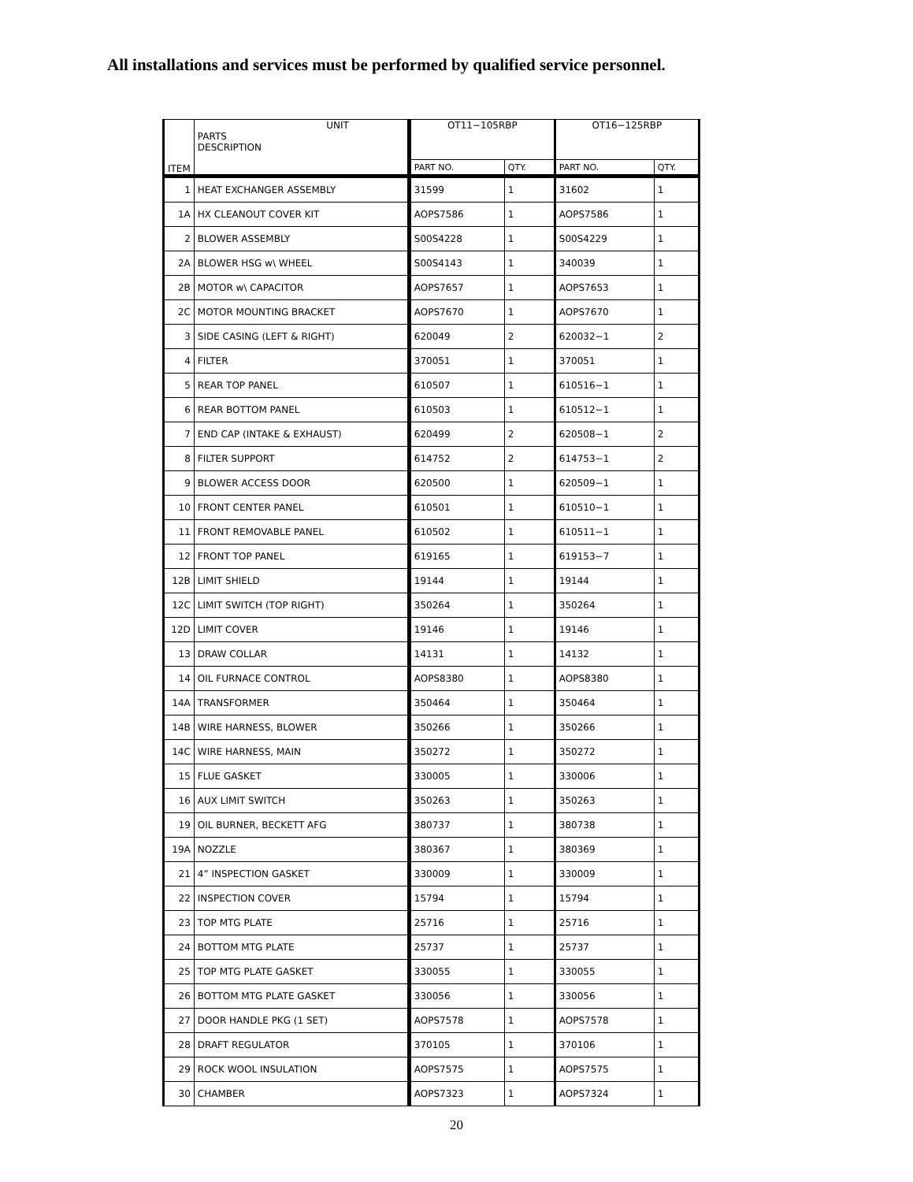All installations and services must be performed by qualified service personnel.
| ITEM | UNIT PARTS DESCRIPTION | OT11−105RBP | | OT16−125RBP | |
| | | PART NO. | QTY. | PART NO. | QTY. |
| 1 | HEAT EXCHANGER ASSEMBLY | 31599 | 1 | 31602 | 1 |
| 1A | HX CLEANOUT COVER KIT | AOPS7586 | 1 | AOPS7586 | 1 |
| 2 | BLOWER ASSEMBLY | S00S4228 | 1 | S00S4229 | 1 |
| 2A | BLOWER HSG w\ WHEEL | S00S4143 | 1 | 340039 | 1 |
| 2B | MOTOR w\ CAPACITOR | AOPS7657 | 1 | AOPS7653 | 1 |
| 2C | MOTOR MOUNTING BRACKET | AOPS7670 | 1 | AOPS7670 | 1 |
| 3 | SIDE CASING (LEFT & RIGHT) | 620049 | 2 | 620032−1 | 2 |
| 4 | FILTER | 370051 | 1 | 370051 | 1 |
| 5 | REAR TOP PANEL | 610507 | 1 | 610516−1 | 1 |
| 6 | REAR BOTTOM PANEL | 610503 | 1 | 610512−1 | 1 |
| 7 | END CAP (INTAKE & EXHAUST) | 620499 | 2 | 620508−1 | 2 |
| 8 | FILTER SUPPORT | 614752 | 2 | 614753−1 | 2 |
| 9 | BLOWER ACCESS DOOR | 620500 | 1 | 620509−1 | 1 |
| 10 | FRONT CENTER PANEL | 610501 | 1 | 610510−1 | 1 |
| 11 | FRONT REMOVABLE PANEL | 610502 | 1 | 610511−1 | 1 |
| 12 | FRONT TOP PANEL | 619165 | 1 | 619153−7 | 1 |
| 12B | LIMIT SHIELD | 19144 | 1 | 19144 | 1 |
| 12C | LIMIT SWITCH (TOP RIGHT) | 350264 | 1 | 350264 | 1 |
| 12D | LIMIT COVER | 19146 | 1 | 19146 | 1 |
| 13 | DRAW COLLAR | 14131 | 1 | 14132 | 1 |
| 14 | OIL FURNACE CONTROL | AOPS8380 | 1 | AOPS8380 | 1 |
| 14A | TRANSFORMER | 350464 | 1 | 350464 | 1 |
| 14B | WIRE HARNESS, BLOWER | 350266 | 1 | 350266 | 1 |
| 14C | WIRE HARNESS, MAIN | 350272 | 1 | 350272 | 1 |
| 15 | FLUE GASKET | 330005 | 1 | 330006 | 1 |
| 16 | AUX LIMIT SWITCH | 350263 | 1 | 350263 | 1 |
| 19 | OIL BURNER, BECKETT AFG | 380737 | 1 | 380738 | 1 |
| 19A | NOZZLE | 380367 | 1 | 380369 | 1 |
| 21 | 4” INSPECTION GASKET | 330009 | 1 | 330009 | 1 |
| 22 | INSPECTION COVER | 15794 | 1 | 15794 | 1 |
| 23 | TOP MTG PLATE | 25716 | 1 | 25716 | 1 |
| 24 | BOTTOM MTG PLATE | 25737 | 1 | 25737 | 1 |
| 25 | TOP MTG PLATE GASKET | 330055 | 1 | 330055 | 1 |
| 26 | BOTTOM MTG PLATE GASKET | 330056 | 1 | 330056 | 1 |
| 27 | DOOR HANDLE PKG (1 SET) | AOPS7578 | 1 | AOPS7578 | 1 |
| 28 | DRAFT REGULATOR | 370105 | 1 | 370106 | 1 |
| 29 | ROCK WOOL INSULATION | AOPS7575 | 1 | AOPS7575 | 1 |
| 30 | CHAMBER | AOPS7323 | 1 | AOPS7324 | 1 |
20